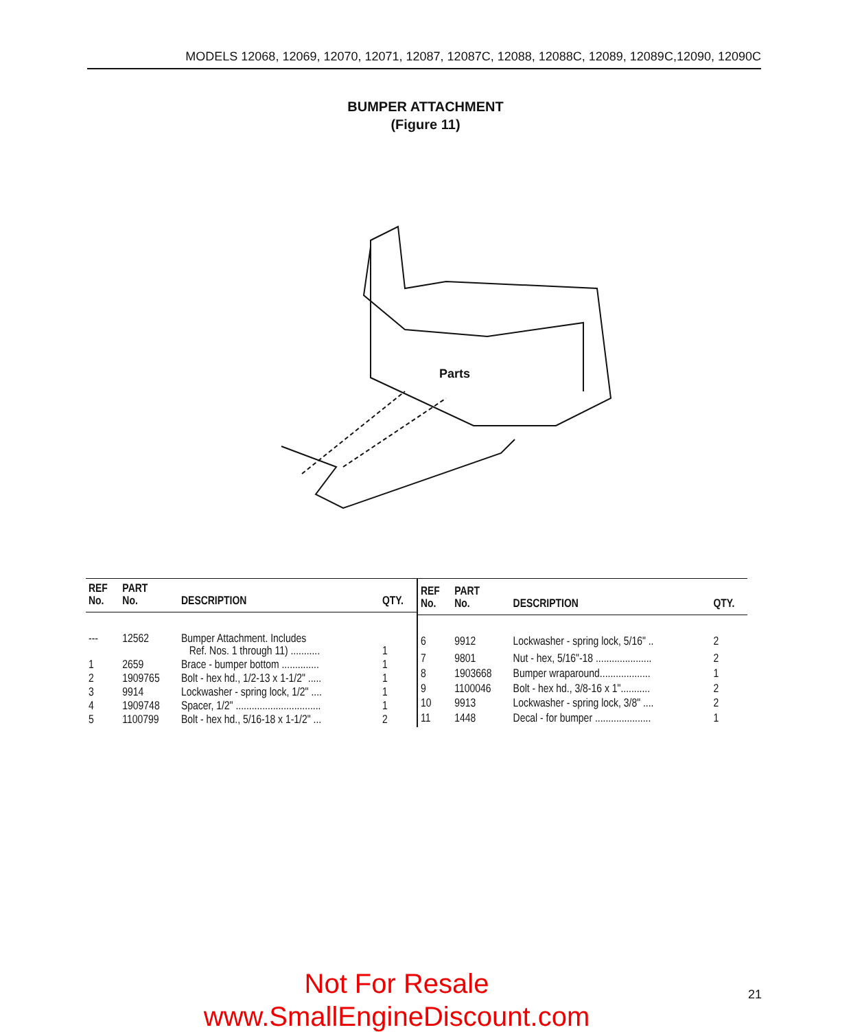MODELS 12068, 12069, 12070, 12071, 12087, 12087C, 12088, 12088C, 12089, 12089C,12090, 12090C
BUMPER ATTACHMENT
(Figure 11)
Parts
| REF No. | PART No. | DESCRIPTION | QTY. |
| --- | --- | --- | --- |
| --- | 12562 | Bumper Attachment. Includes Ref. Nos. 1 through 11) ........... | 1 |
| 1 | 2659 | Brace - bumper bottom .............. | 1 |
| 2 | 1909765 | Bolt - hex hd., 1/2-13 x 1-1/2" ..... | 1 |
| 3 | 9914 | Lockwasher - spring lock, 1/2" .... | 1 |
| 4 | 1909748 | Spacer, 1/2" ................................ | 1 |
| 5 | 1100799 | Bolt - hex hd., 5/16-18 x 1-1/2" ... | 2 |
| REF No. | PART No. | DESCRIPTION | QTY. |
| --- | --- | --- | --- |
| 6 | 9912 | Lockwasher - spring lock, 5/16" .. | 2 |
| 7 | 9801 | Nut - hex, 5/16"-18 ..................... | 2 |
| 8 | 1903668 | Bumper wraparound................... | 1 |
| 9 | 1100046 | Bolt - hex hd., 3/8-16 x 1"........... | 2 |
| 10 | 9913 | Lockwasher - spring lock, 3/8" .... | 2 |
| 11 | 1448 | Decal - for bumper ..................... | 1 |
Not For Resale 21
www.SmallEngineDiscount.com